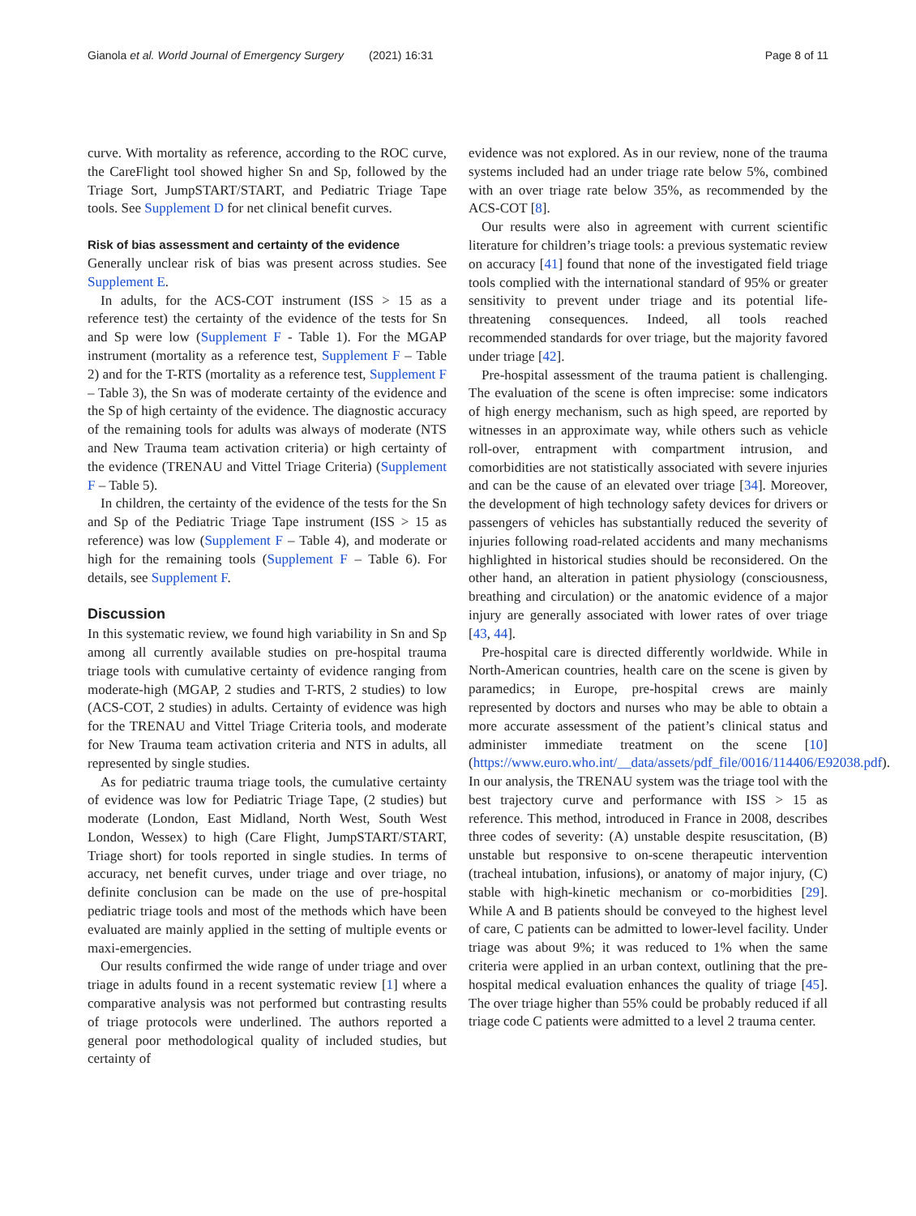Gianola et al. World Journal of Emergency Surgery (2021) 16:31 Page 8 of 11
curve. With mortality as reference, according to the ROC curve, the CareFlight tool showed higher Sn and Sp, followed by the Triage Sort, JumpSTART/START, and Pediatric Triage Tape tools. See Supplement D for net clinical benefit curves.
Risk of bias assessment and certainty of the evidence
Generally unclear risk of bias was present across studies. See Supplement E.
In adults, for the ACS-COT instrument (ISS > 15 as a reference test) the certainty of the evidence of the tests for Sn and Sp were low (Supplement F - Table 1). For the MGAP instrument (mortality as a reference test, Supplement F – Table 2) and for the T-RTS (mortality as a reference test, Supplement F – Table 3), the Sn was of moderate certainty of the evidence and the Sp of high certainty of the evidence. The diagnostic accuracy of the remaining tools for adults was always of moderate (NTS and New Trauma team activation criteria) or high certainty of the evidence (TRENAU and Vittel Triage Criteria) (Supplement F – Table 5).
In children, the certainty of the evidence of the tests for the Sn and Sp of the Pediatric Triage Tape instrument (ISS > 15 as reference) was low (Supplement F – Table 4), and moderate or high for the remaining tools (Supplement F – Table 6). For details, see Supplement F.
Discussion
In this systematic review, we found high variability in Sn and Sp among all currently available studies on pre-hospital trauma triage tools with cumulative certainty of evidence ranging from moderate-high (MGAP, 2 studies and T-RTS, 2 studies) to low (ACS-COT, 2 studies) in adults. Certainty of evidence was high for the TRENAU and Vittel Triage Criteria tools, and moderate for New Trauma team activation criteria and NTS in adults, all represented by single studies.
As for pediatric trauma triage tools, the cumulative certainty of evidence was low for Pediatric Triage Tape, (2 studies) but moderate (London, East Midland, North West, South West London, Wessex) to high (Care Flight, JumpSTART/START, Triage short) for tools reported in single studies. In terms of accuracy, net benefit curves, under triage and over triage, no definite conclusion can be made on the use of pre-hospital pediatric triage tools and most of the methods which have been evaluated are mainly applied in the setting of multiple events or maxi-emergencies.
Our results confirmed the wide range of under triage and over triage in adults found in a recent systematic review [1] where a comparative analysis was not performed but contrasting results of triage protocols were underlined. The authors reported a general poor methodological quality of included studies, but certainty of
evidence was not explored. As in our review, none of the trauma systems included had an under triage rate below 5%, combined with an over triage rate below 35%, as recommended by the ACS-COT [8].
Our results were also in agreement with current scientific literature for children’s triage tools: a previous systematic review on accuracy [41] found that none of the investigated field triage tools complied with the international standard of 95% or greater sensitivity to prevent under triage and its potential life-threatening consequences. Indeed, all tools reached recommended standards for over triage, but the majority favored under triage [42].
Pre-hospital assessment of the trauma patient is challenging. The evaluation of the scene is often imprecise: some indicators of high energy mechanism, such as high speed, are reported by witnesses in an approximate way, while others such as vehicle roll-over, entrapment with compartment intrusion, and comorbidities are not statistically associated with severe injuries and can be the cause of an elevated over triage [34]. Moreover, the development of high technology safety devices for drivers or passengers of vehicles has substantially reduced the severity of injuries following road-related accidents and many mechanisms highlighted in historical studies should be reconsidered. On the other hand, an alteration in patient physiology (consciousness, breathing and circulation) or the anatomic evidence of a major injury are generally associated with lower rates of over triage [43, 44].
Pre-hospital care is directed differently worldwide. While in North-American countries, health care on the scene is given by paramedics; in Europe, pre-hospital crews are mainly represented by doctors and nurses who may be able to obtain a more accurate assessment of the patient’s clinical status and administer immediate treatment on the scene [10](https://www.euro.who.int/__data/assets/pdf_file/0016/114406/E92038.pdf). In our analysis, the TRENAU system was the triage tool with the best trajectory curve and performance with ISS > 15 as reference. This method, introduced in France in 2008, describes three codes of severity: (A) unstable despite resuscitation, (B) unstable but responsive to on-scene therapeutic intervention (tracheal intubation, infusions), or anatomy of major injury, (C) stable with high-kinetic mechanism or co-morbidities [29]. While A and B patients should be conveyed to the highest level of care, C patients can be admitted to lower-level facility. Under triage was about 9%; it was reduced to 1% when the same criteria were applied in an urban context, outlining that the pre-hospital medical evaluation enhances the quality of triage [45]. The over triage higher than 55% could be probably reduced if all triage code C patients were admitted to a level 2 trauma center.